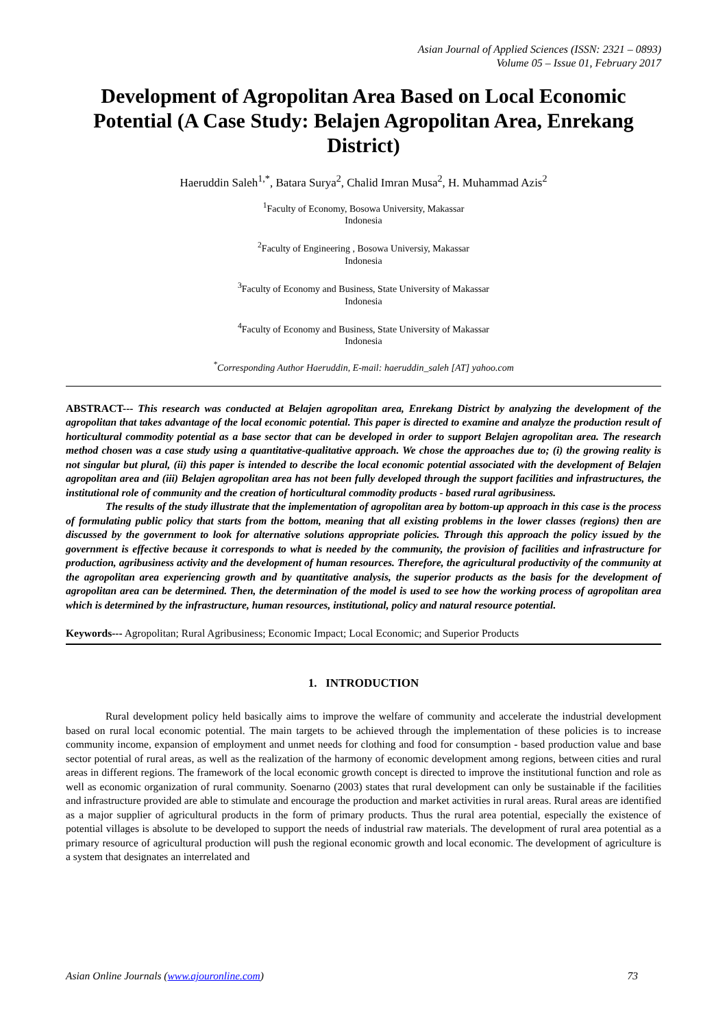Asian Journal of Applied Sciences (ISSN: 2321 – 0893)
Volume 05 – Issue 01, February 2017
Development of Agropolitan Area Based on Local Economic Potential (A Case Study: Belajen Agropolitan Area, Enrekang District)
Haeruddin Saleh<sup>1,*</sup>, Batara Surya<sup>2</sup>, Chalid Imran Musa<sup>2</sup>, H. Muhammad Azis<sup>2</sup>
<sup>1</sup> Faculty of Economy, Bosowa University, Makassar
Indonesia
<sup>2</sup> Faculty of Engineering , Bosowa Universiy, Makassar
Indonesia
<sup>3</sup> Faculty of Economy and Business, State University of Makassar
Indonesia
<sup>4</sup> Faculty of Economy and Business, State University of Makassar
Indonesia
<sup>*</sup> Corresponding Author Haeruddin, E-mail: haeruddin_saleh [AT] yahoo.com
ABSTRACT--- This research was conducted at Belajen agropolitan area, Enrekang District by analyzing the development of the agropolitan that takes advantage of the local economic potential. This paper is directed to examine and analyze the production result of horticultural commodity potential as a base sector that can be developed in order to support Belajen agropolitan area. The research method chosen was a case study using a quantitative-qualitative approach. We chose the approaches due to; (i) the growing reality is not singular but plural, (ii) this paper is intended to describe the local economic potential associated with the development of Belajen agropolitan area and (iii) Belajen agropolitan area has not been fully developed through the support facilities and infrastructures, the institutional role of community and the creation of horticultural commodity products - based rural agribusiness.
The results of the study illustrate that the implementation of agropolitan area by bottom-up approach in this case is the process of formulating public policy that starts from the bottom, meaning that all existing problems in the lower classes (regions) then are discussed by the government to look for alternative solutions appropriate policies. Through this approach the policy issued by the government is effective because it corresponds to what is needed by the community, the provision of facilities and infrastructure for production, agribusiness activity and the development of human resources. Therefore, the agricultural productivity of the community at the agropolitan area experiencing growth and by quantitative analysis, the superior products as the basis for the development of agropolitan area can be determined. Then, the determination of the model is used to see how the working process of agropolitan area which is determined by the infrastructure, human resources, institutional, policy and natural resource potential.
Keywords--- Agropolitan; Rural Agribusiness; Economic Impact; Local Economic; and Superior Products
1. INTRODUCTION
Rural development policy held basically aims to improve the welfare of community and accelerate the industrial development based on rural local economic potential. The main targets to be achieved through the implementation of these policies is to increase community income, expansion of employment and unmet needs for clothing and food for consumption - based production value and base sector potential of rural areas, as well as the realization of the harmony of economic development among regions, between cities and rural areas in different regions. The framework of the local economic growth concept is directed to improve the institutional function and role as well as economic organization of rural community. Soenarno (2003) states that rural development can only be sustainable if the facilities and infrastructure provided are able to stimulate and encourage the production and market activities in rural areas. Rural areas are identified as a major supplier of agricultural products in the form of primary products. Thus the rural area potential, especially the existence of potential villages is absolute to be developed to support the needs of industrial raw materials. The development of rural area potential as a primary resource of agricultural production will push the regional economic growth and local economic. The development of agriculture is a system that designates an interrelated and
Asian Online Journals (www.ajouronline.com) 73